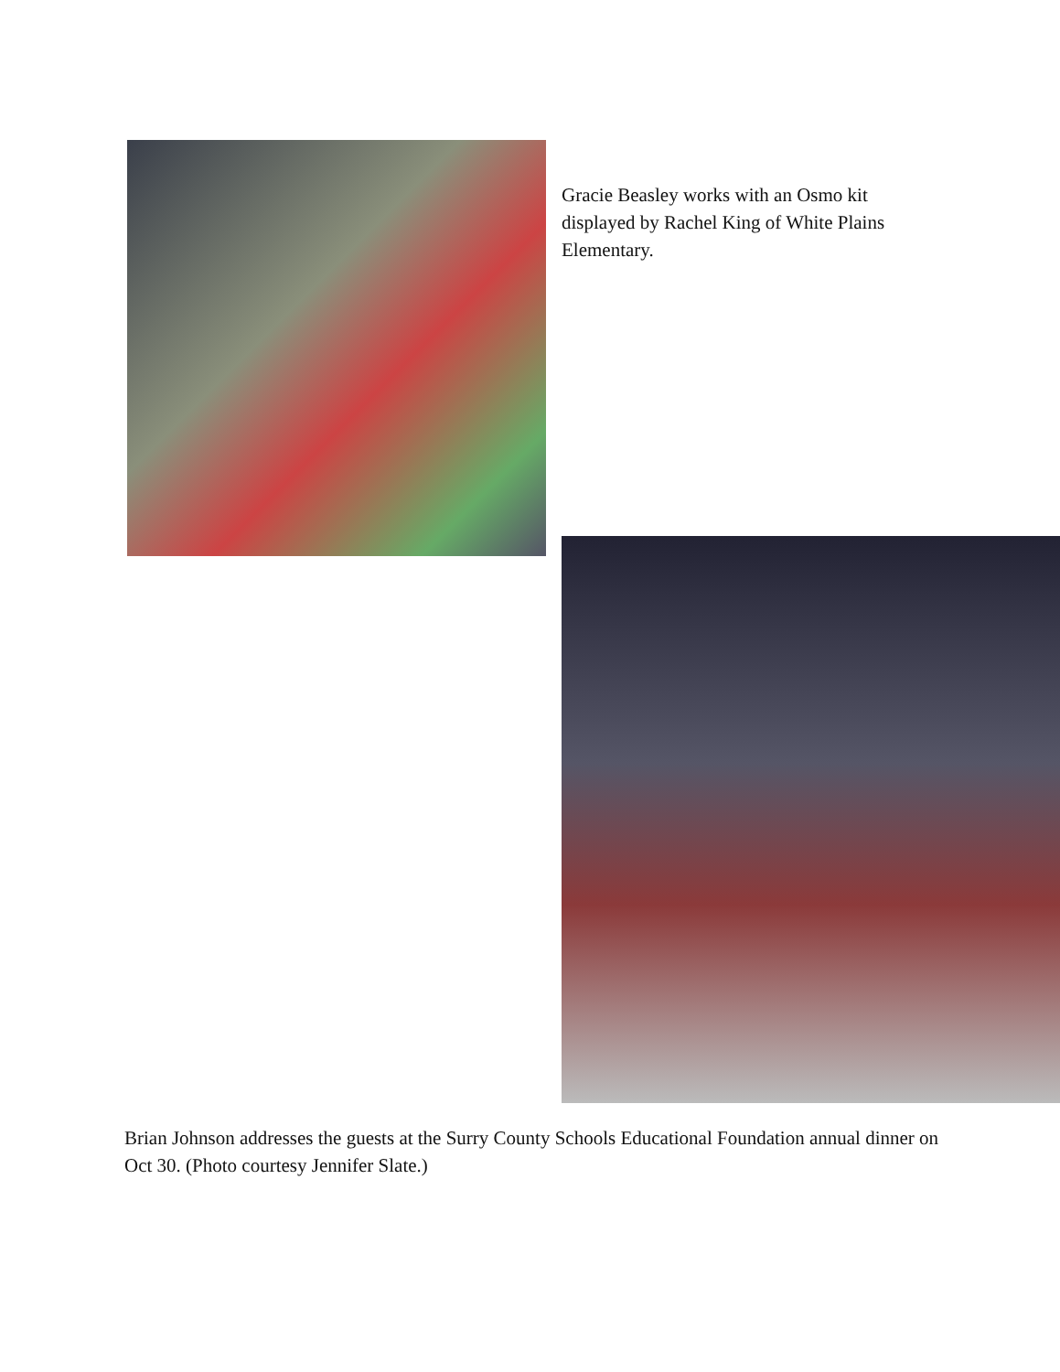Gracie Beasley works with an Osmo kit displayed by Rachel King of White Plains Elementary.
Brian Johnson addresses the guests at the Surry County Schools Educational Foundation annual dinner on Oct 30. (Photo courtesy Jennifer Slate.)